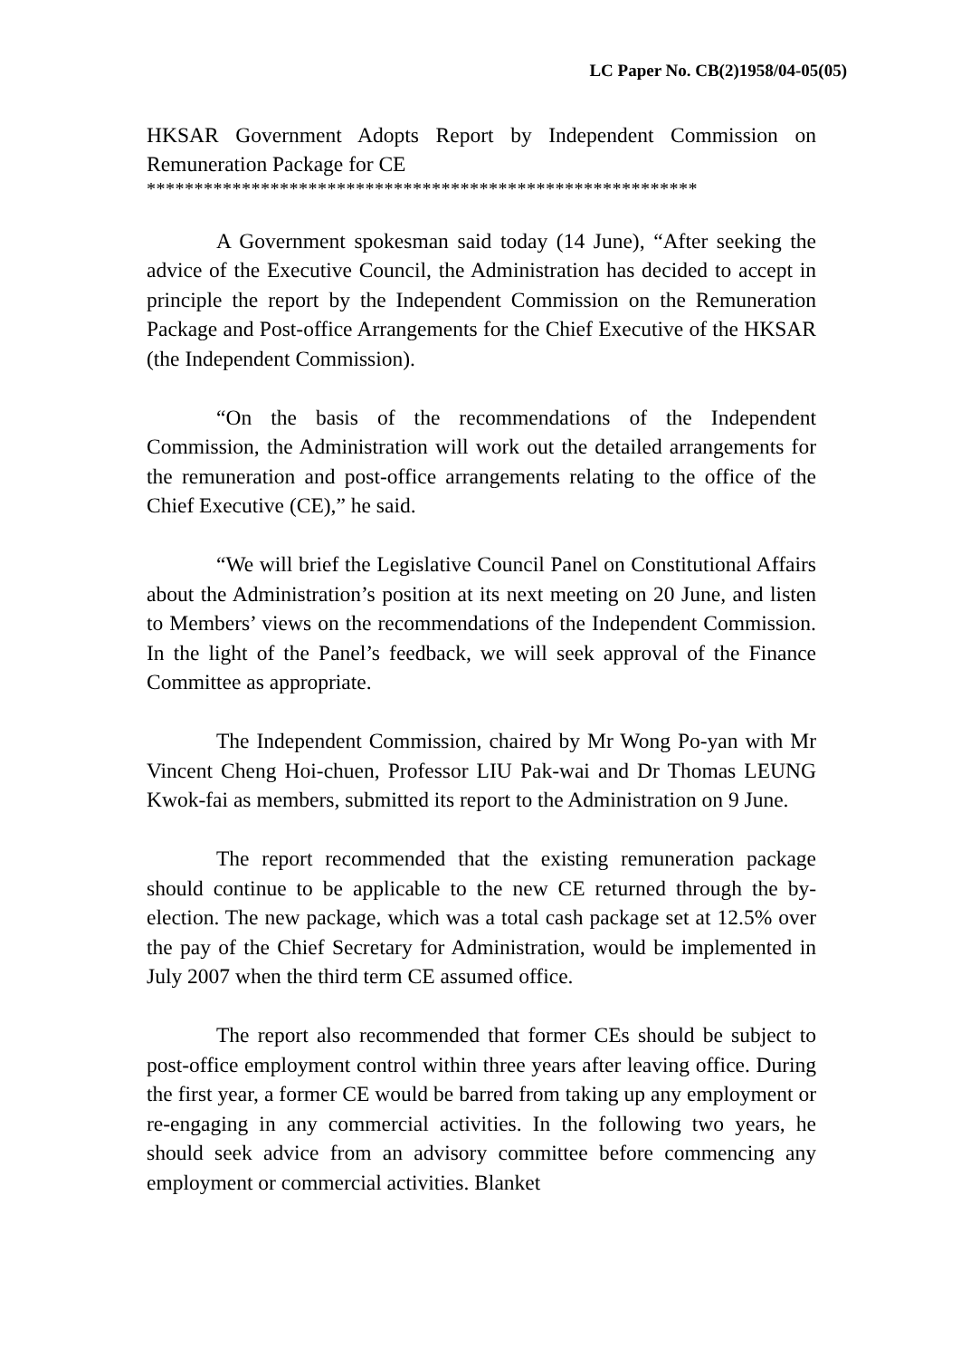LC Paper No. CB(2)1958/04-05(05)
HKSAR Government Adopts Report by Independent Commission on Remuneration Package for CE
**********************************************************
A Government spokesman said today (14 June), “After seeking the advice of the Executive Council, the Administration has decided to accept in principle the report by the Independent Commission on the Remuneration Package and Post-office Arrangements for the Chief Executive of the HKSAR (the Independent Commission).
“On the basis of the recommendations of the Independent Commission, the Administration will work out the detailed arrangements for the remuneration and post-office arrangements relating to the office of the Chief Executive (CE),” he said.
“We will brief the Legislative Council Panel on Constitutional Affairs about the Administration’s position at its next meeting on 20 June, and listen to Members’ views on the recommendations of the Independent Commission. In the light of the Panel’s feedback, we will seek approval of the Finance Committee as appropriate.
The Independent Commission, chaired by Mr Wong Po-yan with Mr Vincent Cheng Hoi-chuen, Professor LIU Pak-wai and Dr Thomas LEUNG Kwok-fai as members, submitted its report to the Administration on 9 June.
The report recommended that the existing remuneration package should continue to be applicable to the new CE returned through the by-election. The new package, which was a total cash package set at 12.5% over the pay of the Chief Secretary for Administration, would be implemented in July 2007 when the third term CE assumed office.
The report also recommended that former CEs should be subject to post-office employment control within three years after leaving office. During the first year, a former CE would be barred from taking up any employment or re-engaging in any commercial activities. In the following two years, he should seek advice from an advisory committee before commencing any employment or commercial activities. Blanket